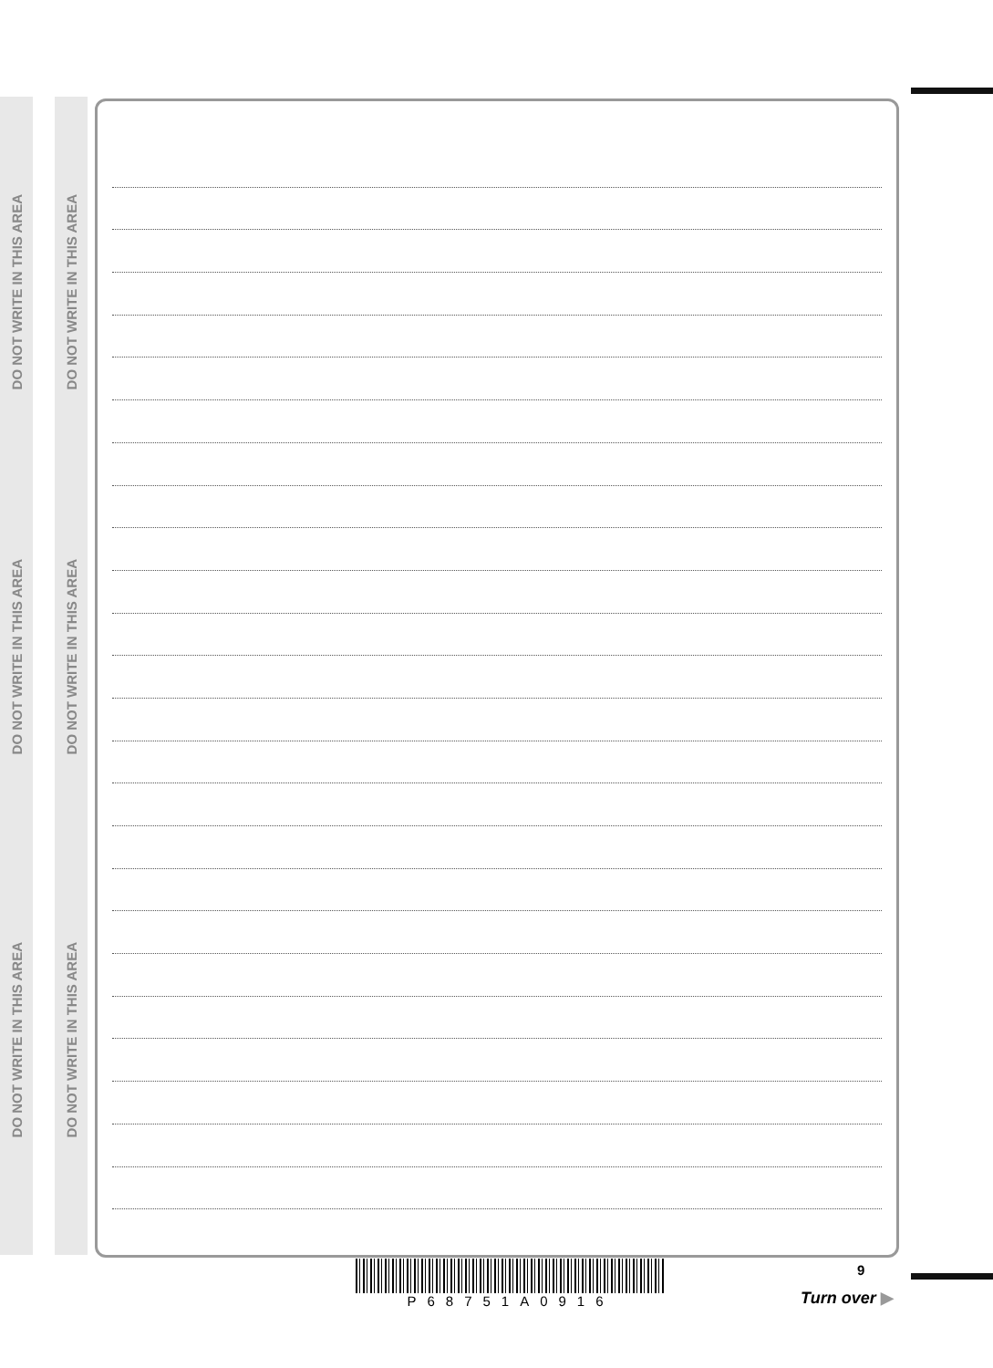DO NOT WRITE IN THIS AREA
DO NOT WRITE IN THIS AREA
DO NOT WRITE IN THIS AREA
DO NOT WRITE IN THIS AREA
DO NOT WRITE IN THIS AREA
DO NOT WRITE IN THIS AREA
P68751A0916 9
Turn over ▶